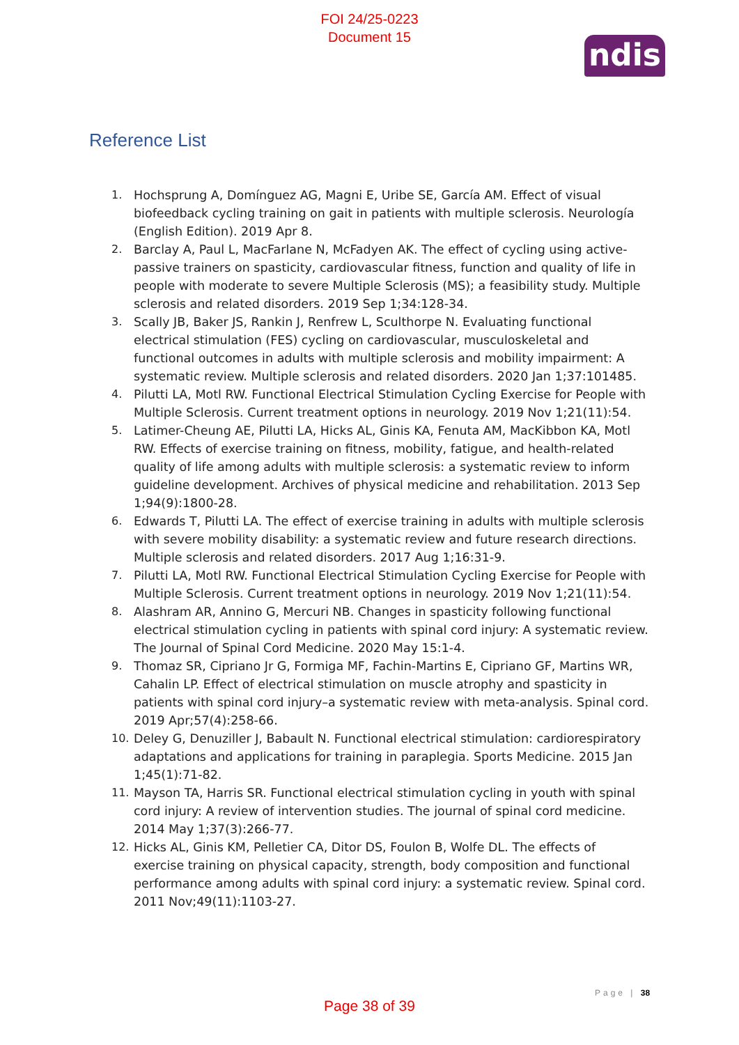FOI 24/25-0223
Document 15
ndis
Reference List
1. Hochsprung A, Domínguez AG, Magni E, Uribe SE, García AM. Effect of visual biofeedback cycling training on gait in patients with multiple sclerosis. Neurología (English Edition). 2019 Apr 8.
2. Barclay A, Paul L, MacFarlane N, McFadyen AK. The effect of cycling using active-passive trainers on spasticity, cardiovascular fitness, function and quality of life in people with moderate to severe Multiple Sclerosis (MS); a feasibility study. Multiple sclerosis and related disorders. 2019 Sep 1;34:128-34.
3. Scally JB, Baker JS, Rankin J, Renfrew L, Sculthorpe N. Evaluating functional electrical stimulation (FES) cycling on cardiovascular, musculoskeletal and functional outcomes in adults with multiple sclerosis and mobility impairment: A systematic review. Multiple sclerosis and related disorders. 2020 Jan 1;37:101485.
4. Pilutti LA, Motl RW. Functional Electrical Stimulation Cycling Exercise for People with Multiple Sclerosis. Current treatment options in neurology. 2019 Nov 1;21(11):54.
5. Latimer-Cheung AE, Pilutti LA, Hicks AL, Ginis KA, Fenuta AM, MacKibbon KA, Motl RW. Effects of exercise training on fitness, mobility, fatigue, and health-related quality of life among adults with multiple sclerosis: a systematic review to inform guideline development. Archives of physical medicine and rehabilitation. 2013 Sep 1;94(9):1800-28.
6. Edwards T, Pilutti LA. The effect of exercise training in adults with multiple sclerosis with severe mobility disability: a systematic review and future research directions. Multiple sclerosis and related disorders. 2017 Aug 1;16:31-9.
7. Pilutti LA, Motl RW. Functional Electrical Stimulation Cycling Exercise for People with Multiple Sclerosis. Current treatment options in neurology. 2019 Nov 1;21(11):54.
8. Alashram AR, Annino G, Mercuri NB. Changes in spasticity following functional electrical stimulation cycling in patients with spinal cord injury: A systematic review. The Journal of Spinal Cord Medicine. 2020 May 15:1-4.
9. Thomaz SR, Cipriano Jr G, Formiga MF, Fachin-Martins E, Cipriano GF, Martins WR, Cahalin LP. Effect of electrical stimulation on muscle atrophy and spasticity in patients with spinal cord injury–a systematic review with meta-analysis. Spinal cord. 2019 Apr;57(4):258-66.
10. Deley G, Denuziller J, Babault N. Functional electrical stimulation: cardiorespiratory adaptations and applications for training in paraplegia. Sports Medicine. 2015 Jan 1;45(1):71-82.
11. Mayson TA, Harris SR. Functional electrical stimulation cycling in youth with spinal cord injury: A review of intervention studies. The journal of spinal cord medicine. 2014 May 1;37(3):266-77.
12. Hicks AL, Ginis KM, Pelletier CA, Ditor DS, Foulon B, Wolfe DL. The effects of exercise training on physical capacity, strength, body composition and functional performance among adults with spinal cord injury: a systematic review. Spinal cord. 2011 Nov;49(11):1103-27.
Page | 38
Page 38 of 39